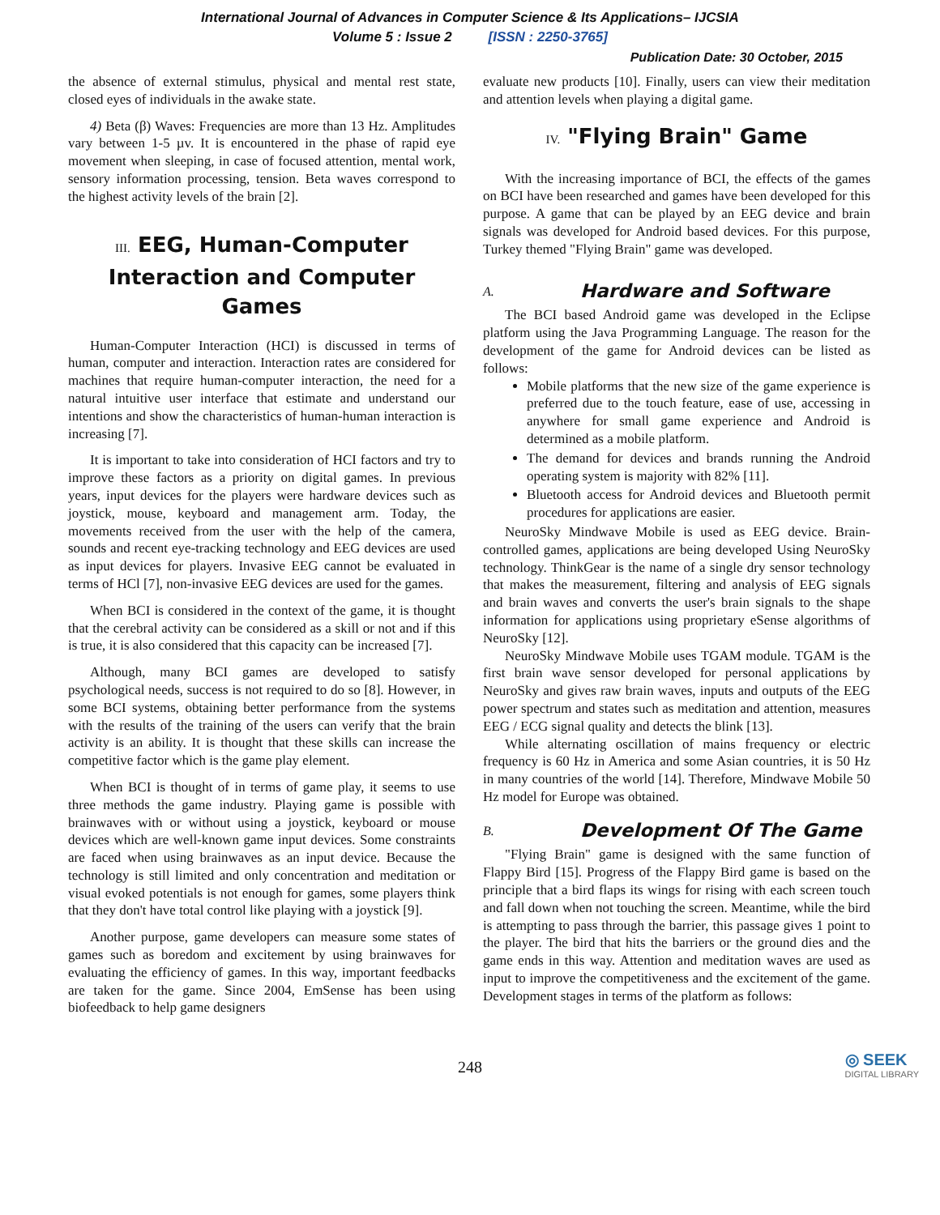International Journal of Advances in Computer Science & Its Applications– IJCSIA
Volume 5 : Issue 2 [ISSN : 2250-3765]
Publication Date: 30 October, 2015
the absence of external stimulus, physical and mental rest state, closed eyes of individuals in the awake state.
4) Beta (β) Waves: Frequencies are more than 13 Hz. Amplitudes vary between 1-5 µv. It is encountered in the phase of rapid eye movement when sleeping, in case of focused attention, mental work, sensory information processing, tension. Beta waves correspond to the highest activity levels of the brain [2].
III. EEG, Human-Computer Interaction and Computer Games
Human-Computer Interaction (HCI) is discussed in terms of human, computer and interaction. Interaction rates are considered for machines that require human-computer interaction, the need for a natural intuitive user interface that estimate and understand our intentions and show the characteristics of human-human interaction is increasing [7].
It is important to take into consideration of HCI factors and try to improve these factors as a priority on digital games. In previous years, input devices for the players were hardware devices such as joystick, mouse, keyboard and management arm. Today, the movements received from the user with the help of the camera, sounds and recent eye-tracking technology and EEG devices are used as input devices for players. Invasive EEG cannot be evaluated in terms of HCl [7], non-invasive EEG devices are used for the games.
When BCI is considered in the context of the game, it is thought that the cerebral activity can be considered as a skill or not and if this is true, it is also considered that this capacity can be increased [7].
Although, many BCI games are developed to satisfy psychological needs, success is not required to do so [8]. However, in some BCI systems, obtaining better performance from the systems with the results of the training of the users can verify that the brain activity is an ability. It is thought that these skills can increase the competitive factor which is the game play element.
When BCI is thought of in terms of game play, it seems to use three methods the game industry. Playing game is possible with brainwaves with or without using a joystick, keyboard or mouse devices which are well-known game input devices. Some constraints are faced when using brainwaves as an input device. Because the technology is still limited and only concentration and meditation or visual evoked potentials is not enough for games, some players think that they don't have total control like playing with a joystick [9].
Another purpose, game developers can measure some states of games such as boredom and excitement by using brainwaves for evaluating the efficiency of games. In this way, important feedbacks are taken for the game. Since 2004, EmSense has been using biofeedback to help game designers
evaluate new products [10]. Finally, users can view their meditation and attention levels when playing a digital game.
IV. "Flying Brain" Game
With the increasing importance of BCI, the effects of the games on BCI have been researched and games have been developed for this purpose. A game that can be played by an EEG device and brain signals was developed for Android based devices. For this purpose, Turkey themed "Flying Brain" game was developed.
A. Hardware and Software
The BCI based Android game was developed in the Eclipse platform using the Java Programming Language. The reason for the development of the game for Android devices can be listed as follows:
Mobile platforms that the new size of the game experience is preferred due to the touch feature, ease of use, accessing in anywhere for small game experience and Android is determined as a mobile platform.
The demand for devices and brands running the Android operating system is majority with 82% [11].
Bluetooth access for Android devices and Bluetooth permit procedures for applications are easier.
NeuroSky Mindwave Mobile is used as EEG device. Brain-controlled games, applications are being developed Using NeuroSky technology. ThinkGear is the name of a single dry sensor technology that makes the measurement, filtering and analysis of EEG signals and brain waves and converts the user's brain signals to the shape information for applications using proprietary eSense algorithms of NeuroSky [12].
NeuroSky Mindwave Mobile uses TGAM module. TGAM is the first brain wave sensor developed for personal applications by NeuroSky and gives raw brain waves, inputs and outputs of the EEG power spectrum and states such as meditation and attention, measures EEG / ECG signal quality and detects the blink [13].
While alternating oscillation of mains frequency or electric frequency is 60 Hz in America and some Asian countries, it is 50 Hz in many countries of the world [14]. Therefore, Mindwave Mobile 50 Hz model for Europe was obtained.
B. Development Of The Game
"Flying Brain" game is designed with the same function of Flappy Bird [15]. Progress of the Flappy Bird game is based on the principle that a bird flaps its wings for rising with each screen touch and fall down when not touching the screen. Meantime, while the bird is attempting to pass through the barrier, this passage gives 1 point to the player. The bird that hits the barriers or the ground dies and the game ends in this way. Attention and meditation waves are used as input to improve the competitiveness and the excitement of the game. Development stages in terms of the platform as follows:
248
◎ SEEK
DIGITAL LIBRARY